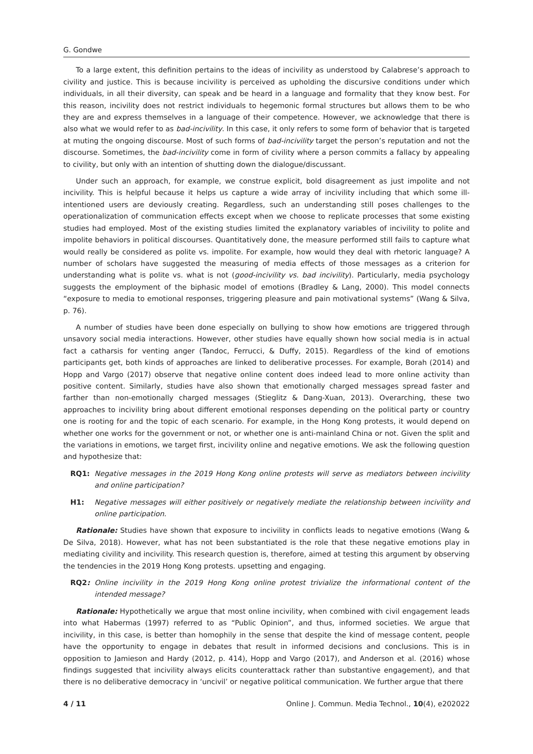G. Gondwe
To a large extent, this definition pertains to the ideas of incivility as understood by Calabrese’s approach to civility and justice. This is because incivility is perceived as upholding the discursive conditions under which individuals, in all their diversity, can speak and be heard in a language and formality that they know best. For this reason, incivility does not restrict individuals to hegemonic formal structures but allows them to be who they are and express themselves in a language of their competence. However, we acknowledge that there is also what we would refer to as bad-incivility. In this case, it only refers to some form of behavior that is targeted at muting the ongoing discourse. Most of such forms of bad-incivility target the person’s reputation and not the discourse. Sometimes, the bad-incivility come in form of civility where a person commits a fallacy by appealing to civility, but only with an intention of shutting down the dialogue/discussant.
Under such an approach, for example, we construe explicit, bold disagreement as just impolite and not incivility. This is helpful because it helps us capture a wide array of incivility including that which some ill-intentioned users are deviously creating. Regardless, such an understanding still poses challenges to the operationalization of communication effects except when we choose to replicate processes that some existing studies had employed. Most of the existing studies limited the explanatory variables of incivility to polite and impolite behaviors in political discourses. Quantitatively done, the measure performed still fails to capture what would really be considered as polite vs. impolite. For example, how would they deal with rhetoric language? A number of scholars have suggested the measuring of media effects of those messages as a criterion for understanding what is polite vs. what is not (good-incivility vs. bad incivility). Particularly, media psychology suggests the employment of the biphasic model of emotions (Bradley & Lang, 2000). This model connects “exposure to media to emotional responses, triggering pleasure and pain motivational systems” (Wang & Silva, p. 76).
A number of studies have been done especially on bullying to show how emotions are triggered through unsavory social media interactions. However, other studies have equally shown how social media is in actual fact a catharsis for venting anger (Tandoc, Ferrucci, & Duffy, 2015). Regardless of the kind of emotions participants get, both kinds of approaches are linked to deliberative processes. For example, Borah (2014) and Hopp and Vargo (2017) observe that negative online content does indeed lead to more online activity than positive content. Similarly, studies have also shown that emotionally charged messages spread faster and farther than non-emotionally charged messages (Stieglitz & Dang-Xuan, 2013). Overarching, these two approaches to incivility bring about different emotional responses depending on the political party or country one is rooting for and the topic of each scenario. For example, in the Hong Kong protests, it would depend on whether one works for the government or not, or whether one is anti-mainland China or not. Given the split and the variations in emotions, we target first, incivility online and negative emotions. We ask the following question and hypothesize that:
RQ1: Negative messages in the 2019 Hong Kong online protests will serve as mediators between incivility and online participation?
H1: Negative messages will either positively or negatively mediate the relationship between incivility and online participation.
Rationale: Studies have shown that exposure to incivility in conflicts leads to negative emotions (Wang & De Silva, 2018). However, what has not been substantiated is the role that these negative emotions play in mediating civility and incivility. This research question is, therefore, aimed at testing this argument by observing the tendencies in the 2019 Hong Kong protests. upsetting and engaging.
RQ2: Online incivility in the 2019 Hong Kong online protest trivialize the informational content of the intended message?
Rationale: Hypothetically we argue that most online incivility, when combined with civil engagement leads into what Habermas (1997) referred to as “Public Opinion”, and thus, informed societies. We argue that incivility, in this case, is better than homophily in the sense that despite the kind of message content, people have the opportunity to engage in debates that result in informed decisions and conclusions. This is in opposition to Jamieson and Hardy (2012, p. 414), Hopp and Vargo (2017), and Anderson et al. (2016) whose findings suggested that incivility always elicits counterattack rather than substantive engagement), and that there is no deliberative democracy in ‘uncivil’ or negative political communication. We further argue that there
4 / 11 Online J. Commun. Media Technol., 10(4), e202022